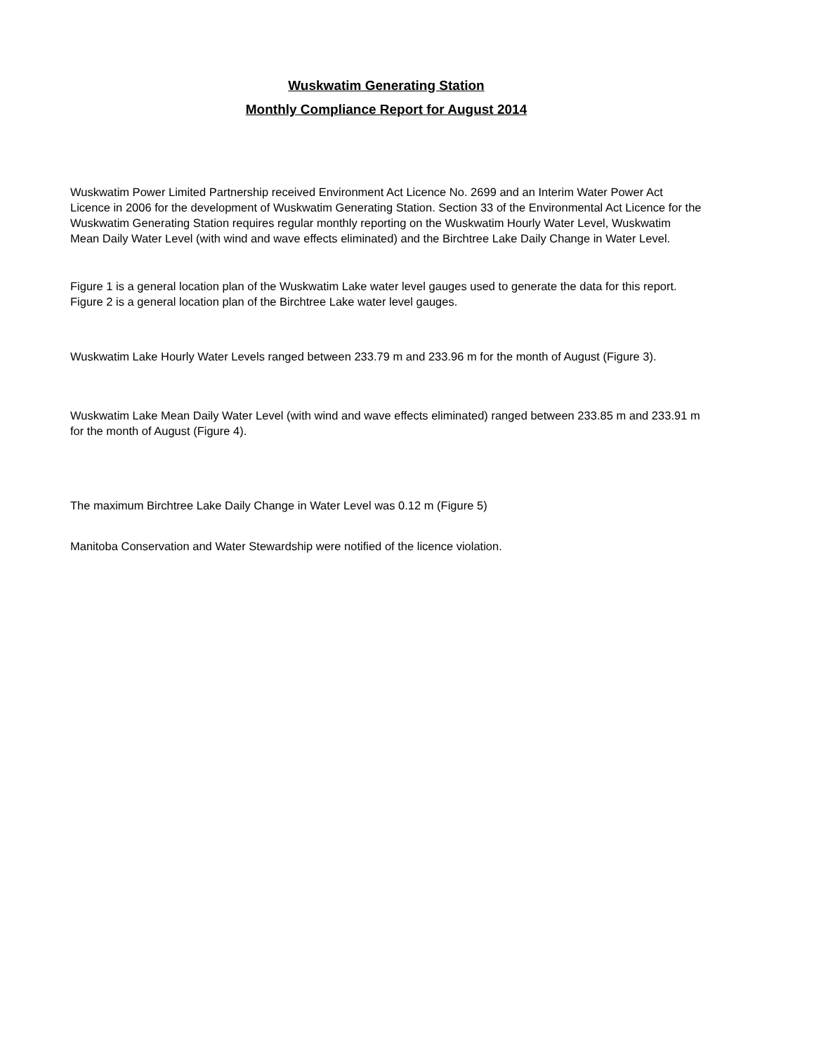Wuskwatim Generating Station
Monthly Compliance Report for August 2014
Wuskwatim Power Limited Partnership received Environment Act Licence No. 2699 and an Interim Water Power Act Licence in 2006 for the development of Wuskwatim Generating Station. Section 33 of the Environmental Act Licence for the Wuskwatim Generating Station requires regular monthly reporting on the Wuskwatim Hourly Water Level, Wuskwatim Mean Daily Water Level (with wind and wave effects eliminated) and the Birchtree Lake Daily Change in Water Level.
Figure 1 is a general location plan of the Wuskwatim Lake water level gauges used to generate the data for this report. Figure 2 is a general location plan of the Birchtree Lake water level gauges.
Wuskwatim Lake Hourly Water Levels ranged between 233.79 m and 233.96 m for the month of August (Figure 3).
Wuskwatim Lake Mean Daily Water Level (with wind and wave effects eliminated) ranged between 233.85 m and 233.91 m for the month of August (Figure 4).
The maximum Birchtree Lake Daily Change in Water Level was 0.12 m (Figure 5)
Manitoba Conservation and Water Stewardship were notified of the licence violation.